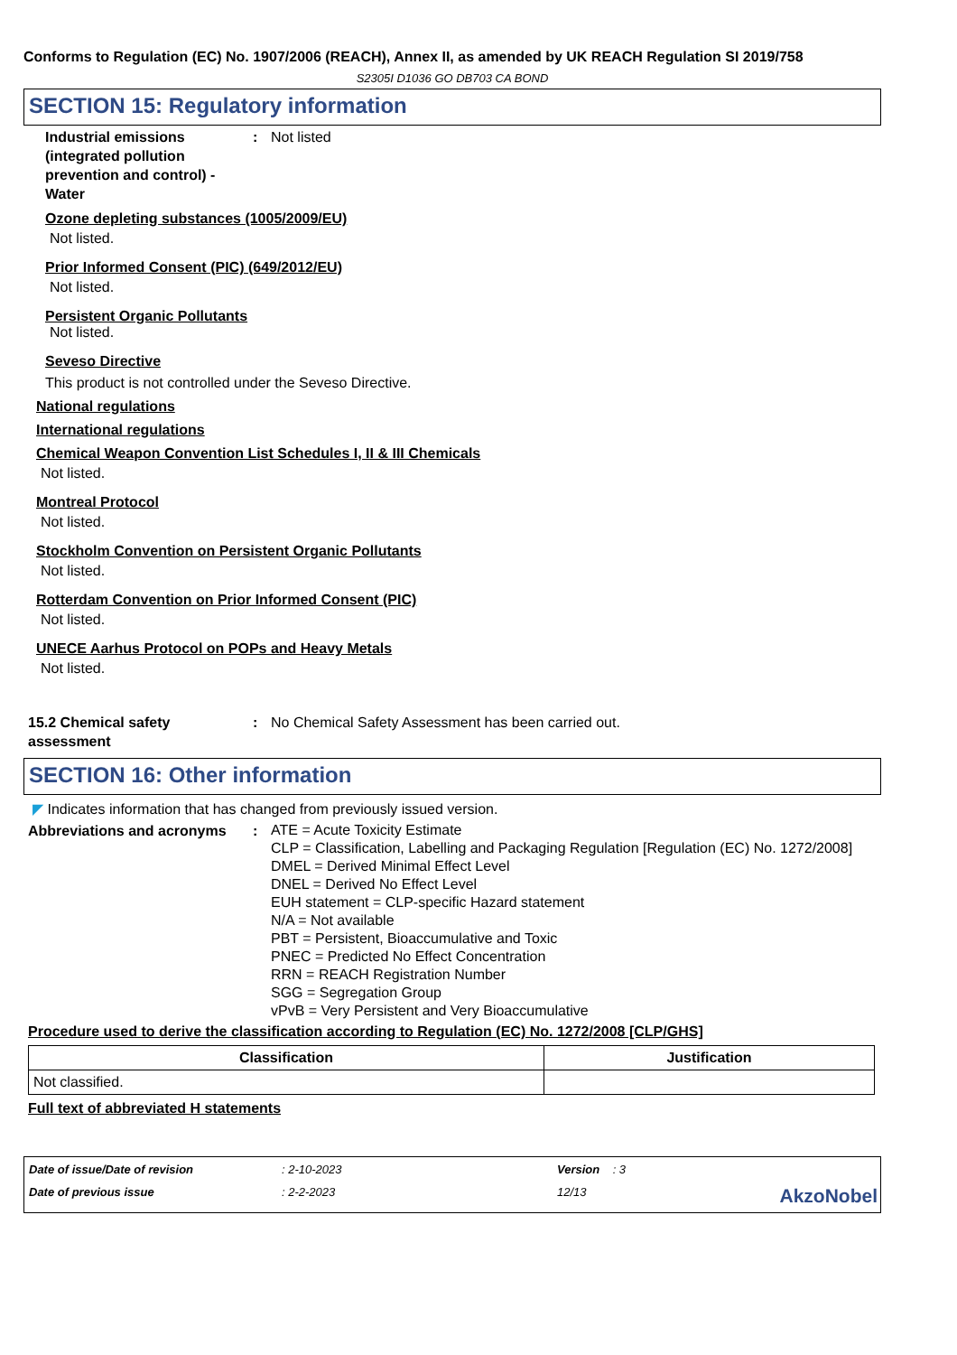Conforms to Regulation (EC) No. 1907/2006 (REACH), Annex II, as amended by UK REACH Regulation SI 2019/758
S2305I D1036 GO DB703 CA BOND
SECTION 15: Regulatory information
Industrial emissions (integrated pollution prevention and control) - Water
: Not listed
Ozone depleting substances (1005/2009/EU)
Not listed.
Prior Informed Consent (PIC) (649/2012/EU)
Not listed.
Persistent Organic Pollutants
Not listed.
Seveso Directive
This product is not controlled under the Seveso Directive.
National regulations
International regulations
Chemical Weapon Convention List Schedules I, II & III Chemicals
Not listed.
Montreal Protocol
Not listed.
Stockholm Convention on Persistent Organic Pollutants
Not listed.
Rotterdam Convention on Prior Informed Consent (PIC)
Not listed.
UNECE Aarhus Protocol on POPs and Heavy Metals
Not listed.
15.2 Chemical safety assessment
: No Chemical Safety Assessment has been carried out.
SECTION 16: Other information
◤ Indicates information that has changed from previously issued version.
Abbreviations and acronyms
:
ATE = Acute Toxicity Estimate
CLP = Classification, Labelling and Packaging Regulation [Regulation (EC) No. 1272/2008]
DMEL = Derived Minimal Effect Level
DNEL = Derived No Effect Level
EUH statement = CLP-specific Hazard statement
N/A = Not available
PBT = Persistent, Bioaccumulative and Toxic
PNEC = Predicted No Effect Concentration
RRN = REACH Registration Number
SGG = Segregation Group
vPvB = Very Persistent and Very Bioaccumulative
Procedure used to derive the classification according to Regulation (EC) No. 1272/2008 [CLP/GHS]
| Classification | Justification |
| --- | --- |
| Not classified. | |
Full text of abbreviated H statements
Date of issue/Date of revision
: 2-10-2023
Version : 3
Date of previous issue
: 2-2-2023
12/13
AkzoNobel